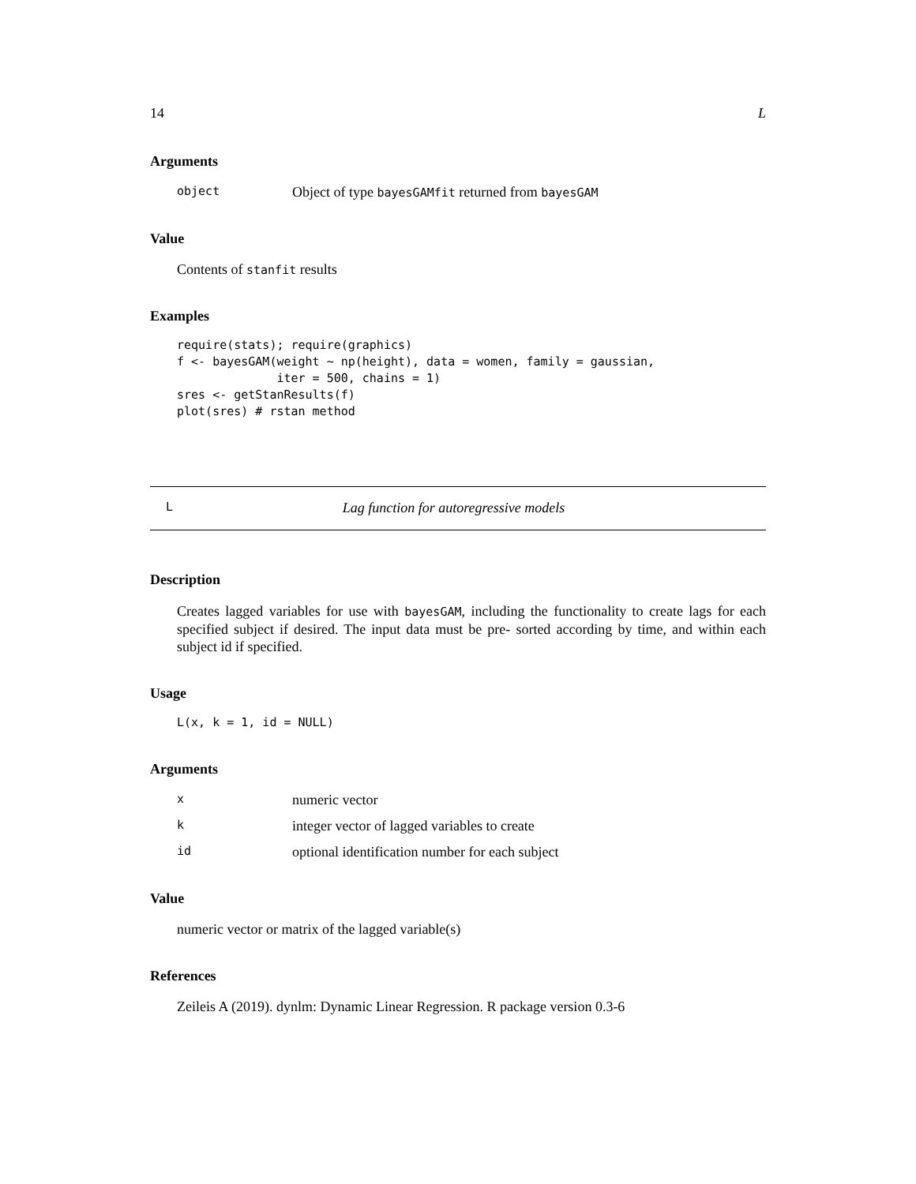14 L
Arguments
object Object of type bayesGAMfit returned from bayesGAM
Value
Contents of stanfit results
Examples
require(stats); require(graphics)
f <- bayesGAM(weight ~ np(height), data = women, family = gaussian,
              iter = 500, chains = 1)
sres <- getStanResults(f)
plot(sres) # rstan method
L Lag function for autoregressive models
Description
Creates lagged variables for use with bayesGAM, including the functionality to create lags for each specified subject if desired. The input data must be pre- sorted according by time, and within each subject id if specified.
Usage
L(x, k = 1, id = NULL)
Arguments
xnumeric vector
kinteger vector of lagged variables to create
id optional identification number for each subject
Value
numeric vector or matrix of the lagged variable(s)
References
Zeileis A (2019). dynlm: Dynamic Linear Regression. R package version 0.3-6